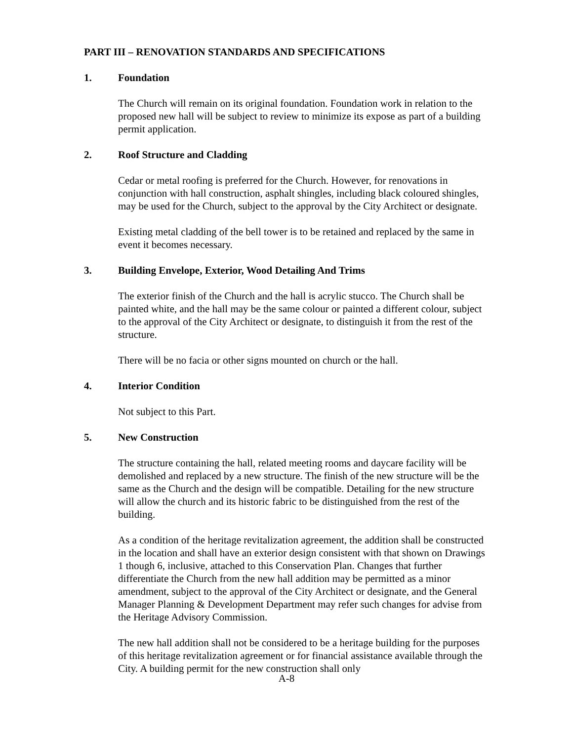PART III – RENOVATION STANDARDS AND SPECIFICATIONS
1. Foundation
The Church will remain on its original foundation. Foundation work in relation to the proposed new hall will be subject to review to minimize its expose as part of a building permit application.
2. Roof Structure and Cladding
Cedar or metal roofing is preferred for the Church. However, for renovations in conjunction with hall construction, asphalt shingles, including black coloured shingles, may be used for the Church, subject to the approval by the City Architect or designate.
Existing metal cladding of the bell tower is to be retained and replaced by the same in event it becomes necessary.
3. Building Envelope, Exterior, Wood Detailing And Trims
The exterior finish of the Church and the hall is acrylic stucco. The Church shall be painted white, and the hall may be the same colour or painted a different colour, subject to the approval of the City Architect or designate, to distinguish it from the rest of the structure.
There will be no facia or other signs mounted on church or the hall.
4. Interior Condition
Not subject to this Part.
5. New Construction
The structure containing the hall, related meeting rooms and daycare facility will be demolished and replaced by a new structure. The finish of the new structure will be the same as the Church and the design will be compatible. Detailing for the new structure will allow the church and its historic fabric to be distinguished from the rest of the building.
As a condition of the heritage revitalization agreement, the addition shall be constructed in the location and shall have an exterior design consistent with that shown on Drawings 1 though 6, inclusive, attached to this Conservation Plan. Changes that further differentiate the Church from the new hall addition may be permitted as a minor amendment, subject to the approval of the City Architect or designate, and the General Manager Planning & Development Department may refer such changes for advise from the Heritage Advisory Commission.
The new hall addition shall not be considered to be a heritage building for the purposes of this heritage revitalization agreement or for financial assistance available through the City. A building permit for the new construction shall only
A-8